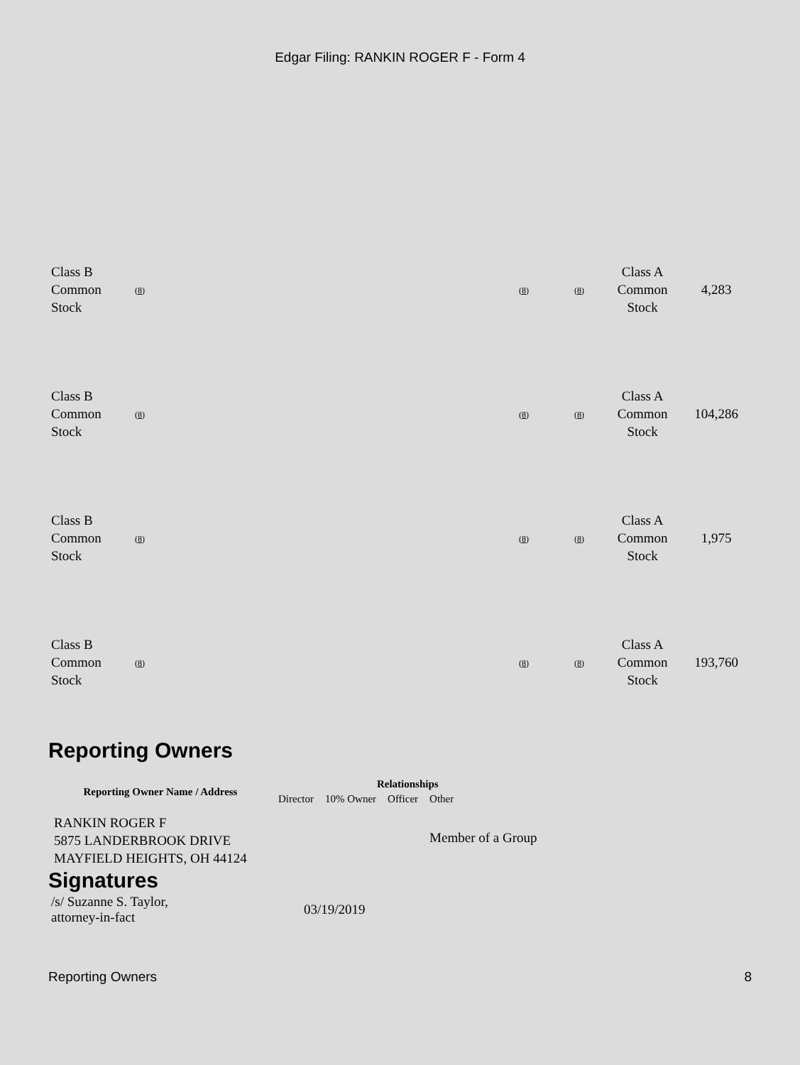Edgar Filing: RANKIN ROGER F - Form 4
| Class B Common Stock | (8) | (8) | (8) | Class A Common Stock | 4,283 |
| Class B Common Stock | (8) | (8) | (8) | Class A Common Stock | 104,286 |
| Class B Common Stock | (8) | (8) | (8) | Class A Common Stock | 1,975 |
| Class B Common Stock | (8) | (8) | (8) | Class A Common Stock | 193,760 |
Reporting Owners
| Reporting Owner Name / Address | Relationships | | | |
| --- | --- | --- | --- | --- |
| | Director | 10% Owner | Officer | Other |
| RANKIN ROGER F 5875 LANDERBROOK DRIVE MAYFIELD HEIGHTS, OH 44124 | | | | Member of a Group |
Signatures
| /s/ Suzanne S. Taylor, attorney-in-fact | 03/19/2019 |
Reporting Owners 8